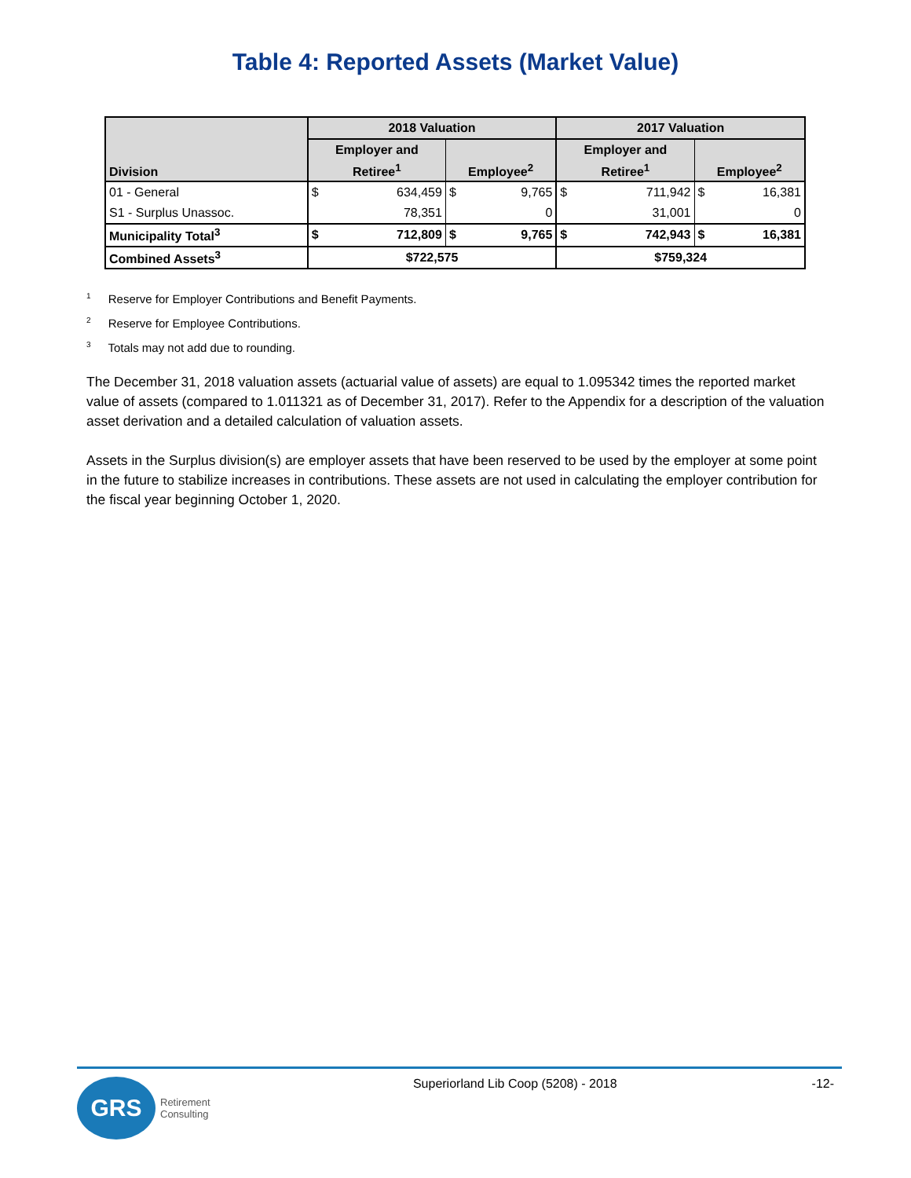Table 4: Reported Assets (Market Value)
| Division | 2018 Valuation | | | | 2017 Valuation | | | |
| --- | --- | --- | --- | --- | --- | --- | --- | --- |
| | Employer and | | Employee<sup>2</sup> | | Employer and | | Employee<sup>2</sup> | |
| | Retiree<sup>1</sup> | | | | Retiree<sup>1</sup> | | | |
| 01 - General | $ | 634,459 | $ | 9,765 | $ | 711,942 | $ | 16,381 |
| S1 - Surplus Unassoc. | | 78,351 | | 0 | | 31,001 | | 0 |
| Municipality Total<sup>3</sup> | $ | 712,809 | $ | 9,765 | $ | 742,943 | $ | 16,381 |
| Combined Assets<sup>3</sup> | $722,575 | | | | $759,324 | | | |
<sup>1</sup> Reserve for Employer Contributions and Benefit Payments.
<sup>2</sup> Reserve for Employee Contributions.
<sup>3</sup> Totals may not add due to rounding.
The December 31, 2018 valuation assets (actuarial value of assets) are equal to 1.095342 times the reported market value of assets (compared to 1.011321 as of December 31, 2017). Refer to the Appendix for a description of the valuation asset derivation and a detailed calculation of valuation assets.
Assets in the Surplus division(s) are employer assets that have been reserved to be used by the employer at some point in the future to stabilize increases in contributions. These assets are not used in calculating the employer contribution for the fiscal year beginning October 1, 2020.
GRS
Retirement
Consulting
Superiorland Lib Coop (5208) - 2018
-12-